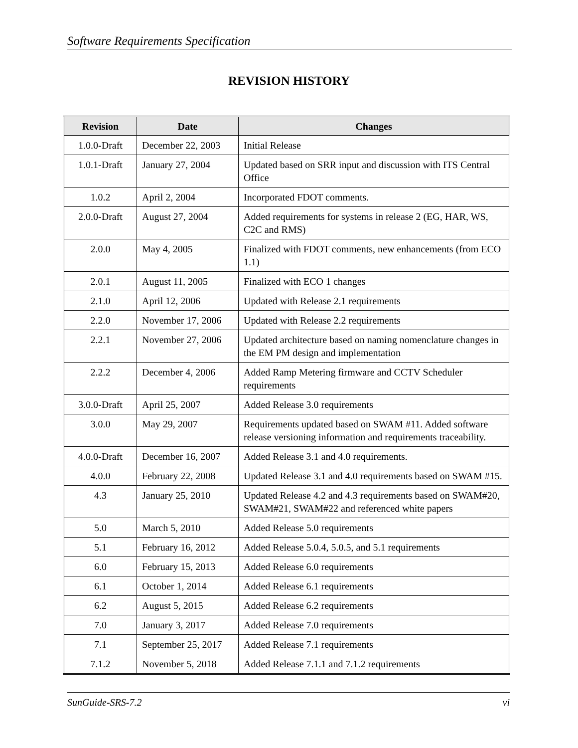Software Requirements Specification
REVISION HISTORY
| Revision | Date | Changes |
| --- | --- | --- |
| 1.0.0-Draft | December 22, 2003 | Initial Release |
| 1.0.1-Draft | January 27, 2004 | Updated based on SRR input and discussion with ITS Central Office |
| 1.0.2 | April 2, 2004 | Incorporated FDOT comments. |
| 2.0.0-Draft | August 27, 2004 | Added requirements for systems in release 2 (EG, HAR, WS, C2C and RMS) |
| 2.0.0 | May 4, 2005 | Finalized with FDOT comments, new enhancements (from ECO 1.1) |
| 2.0.1 | August 11, 2005 | Finalized with ECO 1 changes |
| 2.1.0 | April 12, 2006 | Updated with Release 2.1 requirements |
| 2.2.0 | November 17, 2006 | Updated with Release 2.2 requirements |
| 2.2.1 | November 27, 2006 | Updated architecture based on naming nomenclature changes in the EM PM design and implementation |
| 2.2.2 | December 4, 2006 | Added Ramp Metering firmware and CCTV Scheduler requirements |
| 3.0.0-Draft | April 25, 2007 | Added Release 3.0 requirements |
| 3.0.0 | May 29, 2007 | Requirements updated based on SWAM #11. Added software release versioning information and requirements traceability. |
| 4.0.0-Draft | December 16, 2007 | Added Release 3.1 and 4.0 requirements. |
| 4.0.0 | February 22, 2008 | Updated Release 3.1 and 4.0 requirements based on SWAM #15. |
| 4.3 | January 25, 2010 | Updated Release 4.2 and 4.3 requirements based on SWAM#20, SWAM#21, SWAM#22 and referenced white papers |
| 5.0 | March 5, 2010 | Added Release 5.0 requirements |
| 5.1 | February 16, 2012 | Added Release 5.0.4, 5.0.5, and 5.1 requirements |
| 6.0 | February 15, 2013 | Added Release 6.0 requirements |
| 6.1 | October 1, 2014 | Added Release 6.1 requirements |
| 6.2 | August 5, 2015 | Added Release 6.2 requirements |
| 7.0 | January 3, 2017 | Added Release 7.0 requirements |
| 7.1 | September 25, 2017 | Added Release 7.1 requirements |
| 7.1.2 | November 5, 2018 | Added Release 7.1.1 and 7.1.2 requirements |
SunGuide-SRS-7.2 vi